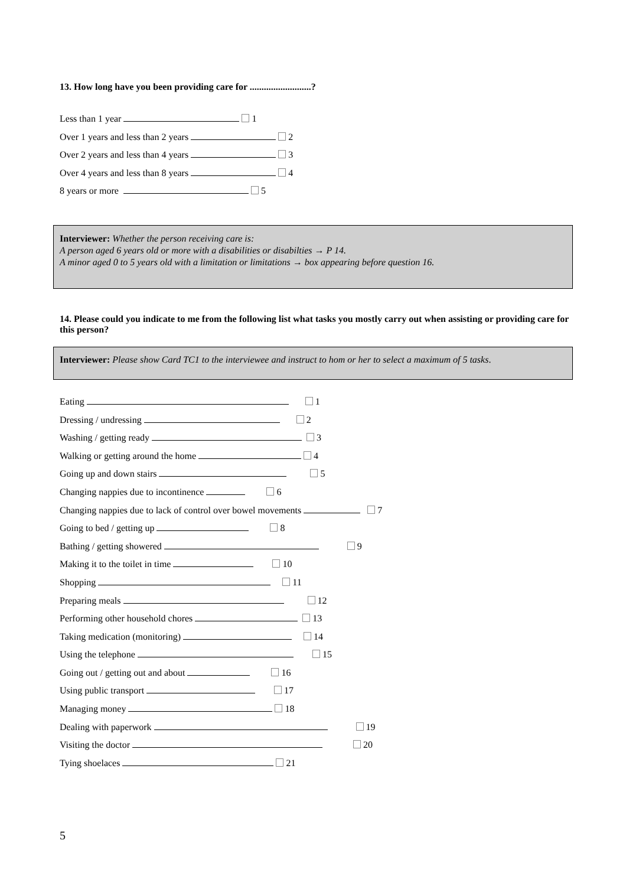13. How long have you been providing care for ..........................?
Less than 1 year 1
Over 1 years and less than 2 years 2
Over 2 years and less than 4 years 3
Over 4 years and less than 8 years 4
8 years or more 5
Interviewer: Whether the person receiving care is:
A person aged 6 years old or more with a disabilities or disabilties → P 14.
A minor aged 0 to 5 years old with a limitation or limitations → box appearing before question 16.
14. Please could you indicate to me from the following list what tasks you mostly carry out when assisting or providing care for this person?
Interviewer: Please show Card TC1 to the interviewee and instruct to hom or her to select a maximum of 5 tasks.
Eating 1
Dressing / undressing 2
Washing / getting ready 3
Walking or getting around the home 4
Going up and down stairs 5
Changing nappies due to incontinence 6
Changing nappies due to lack of control over bowel movements 7
Going to bed / getting up 8
Bathing / getting showered 9
Making it to the toilet in time 10
Shopping 11
Preparing meals 12
Performing other household chores 13
Taking medication (monitoring) 14
Using the telephone 15
Going out / getting out and about 16
Using public transport 17
Managing money 18
Dealing with paperwork 19
Visiting the doctor 20
Tying shoelaces 21
5